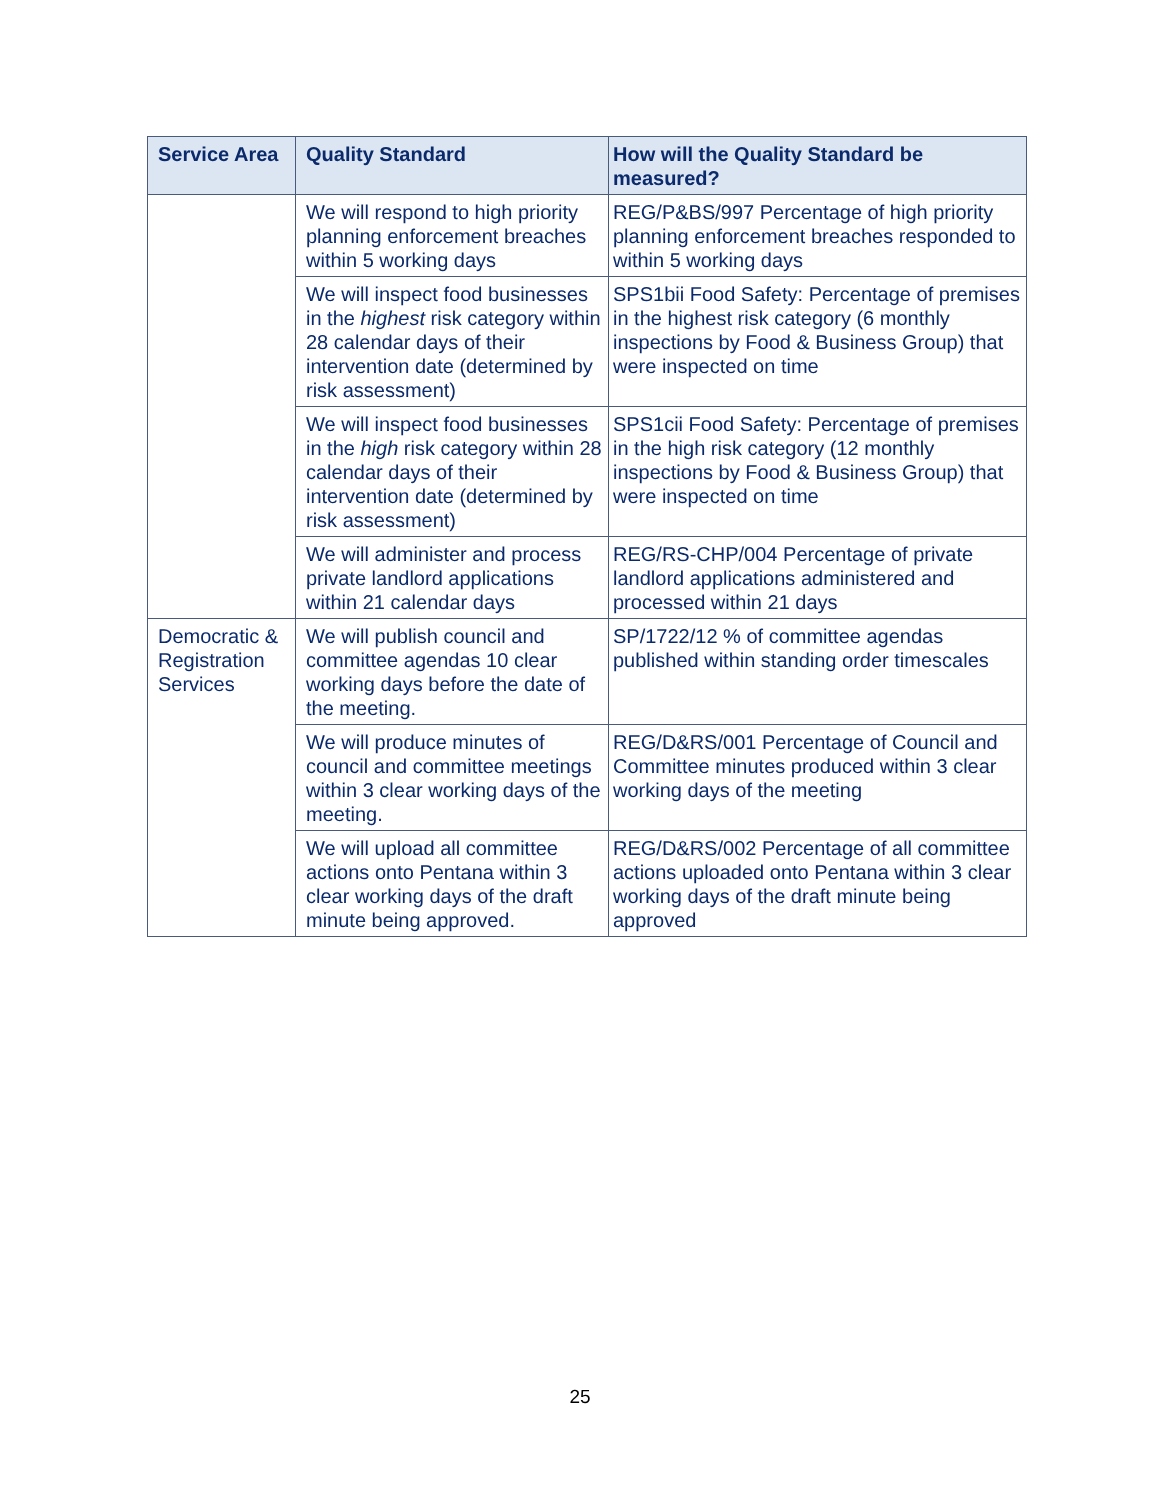| Service Area | Quality Standard | How will the Quality Standard be measured? |
| --- | --- | --- |
| | We will respond to high priority planning enforcement breaches within 5 working days | REG/P&BS/997 Percentage of high priority planning enforcement breaches responded to within 5 working days |
| | We will inspect food businesses in the highest risk category within 28 calendar days of their intervention date (determined by risk assessment) | SPS1bii Food Safety: Percentage of premises in the highest risk category (6 monthly inspections by Food & Business Group) that were inspected on time |
| | We will inspect food businesses in the high risk category within 28 calendar days of their intervention date (determined by risk assessment) | SPS1cii Food Safety: Percentage of premises in the high risk category (12 monthly inspections by Food & Business Group) that were inspected on time |
| | We will administer and process private landlord applications within 21 calendar days | REG/RS-CHP/004 Percentage of private landlord applications administered and processed within 21 days |
| Democratic & Registration Services | We will publish council and committee agendas 10 clear working days before the date of the meeting. | SP/1722/12 % of committee agendas published within standing order timescales |
| | We will produce minutes of council and committee meetings within 3 clear working days of the meeting. | REG/D&RS/001 Percentage of Council and Committee minutes produced within 3 clear working days of the meeting |
| | We will upload all committee actions onto Pentana within 3 clear working days of the draft minute being approved. | REG/D&RS/002 Percentage of all committee actions uploaded onto Pentana within 3 clear working days of the draft minute being approved |
25